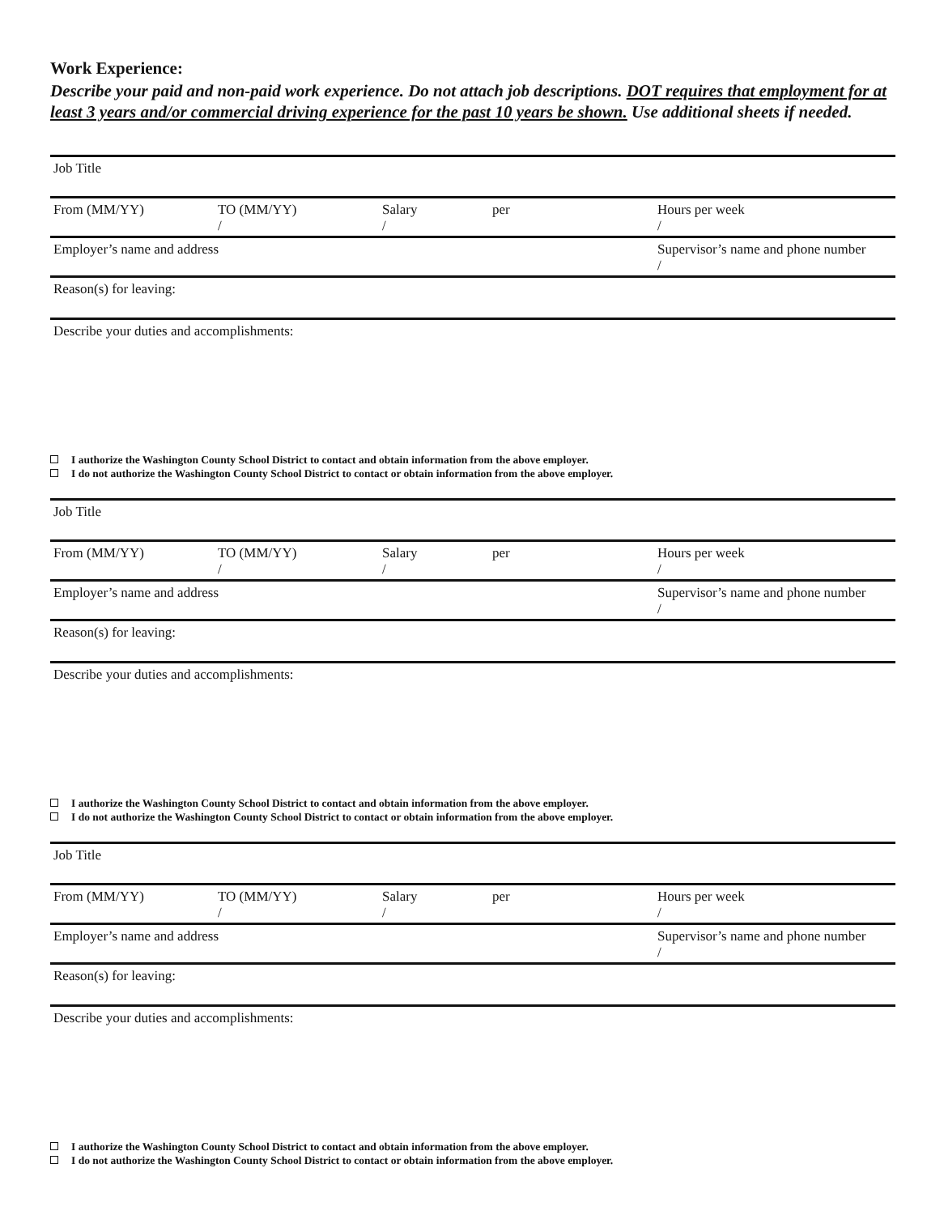Work Experience:
Describe your paid and non-paid work experience. Do not attach job descriptions. DOT requires that employment for at least 3 years and/or commercial driving experience for the past 10 years be shown. Use additional sheets if needed.
Job Title
From (MM/YY) TO (MM/YY)
/ Salary
/ per Hours per week
/
Employer’s name and address Supervisor’s name and phone number
/
Reason(s) for leaving:
Describe your duties and accomplishments:
I authorize the Washington County School District to contact and obtain information from the above employer.
I do not authorize the Washington County School District to contact or obtain information from the above employer.
Job Title
From (MM/YY) TO (MM/YY)
/ Salary
/ per Hours per week
/
Employer’s name and address Supervisor’s name and phone number
/
Reason(s) for leaving:
Describe your duties and accomplishments:
I authorize the Washington County School District to contact and obtain information from the above employer.
I do not authorize the Washington County School District to contact or obtain information from the above employer.
Job Title
From (MM/YY) TO (MM/YY)
/ Salary
/ per Hours per week
/
Employer’s name and address Supervisor’s name and phone number
/
Reason(s) for leaving:
Describe your duties and accomplishments:
I authorize the Washington County School District to contact and obtain information from the above employer.
I do not authorize the Washington County School District to contact or obtain information from the above employer.